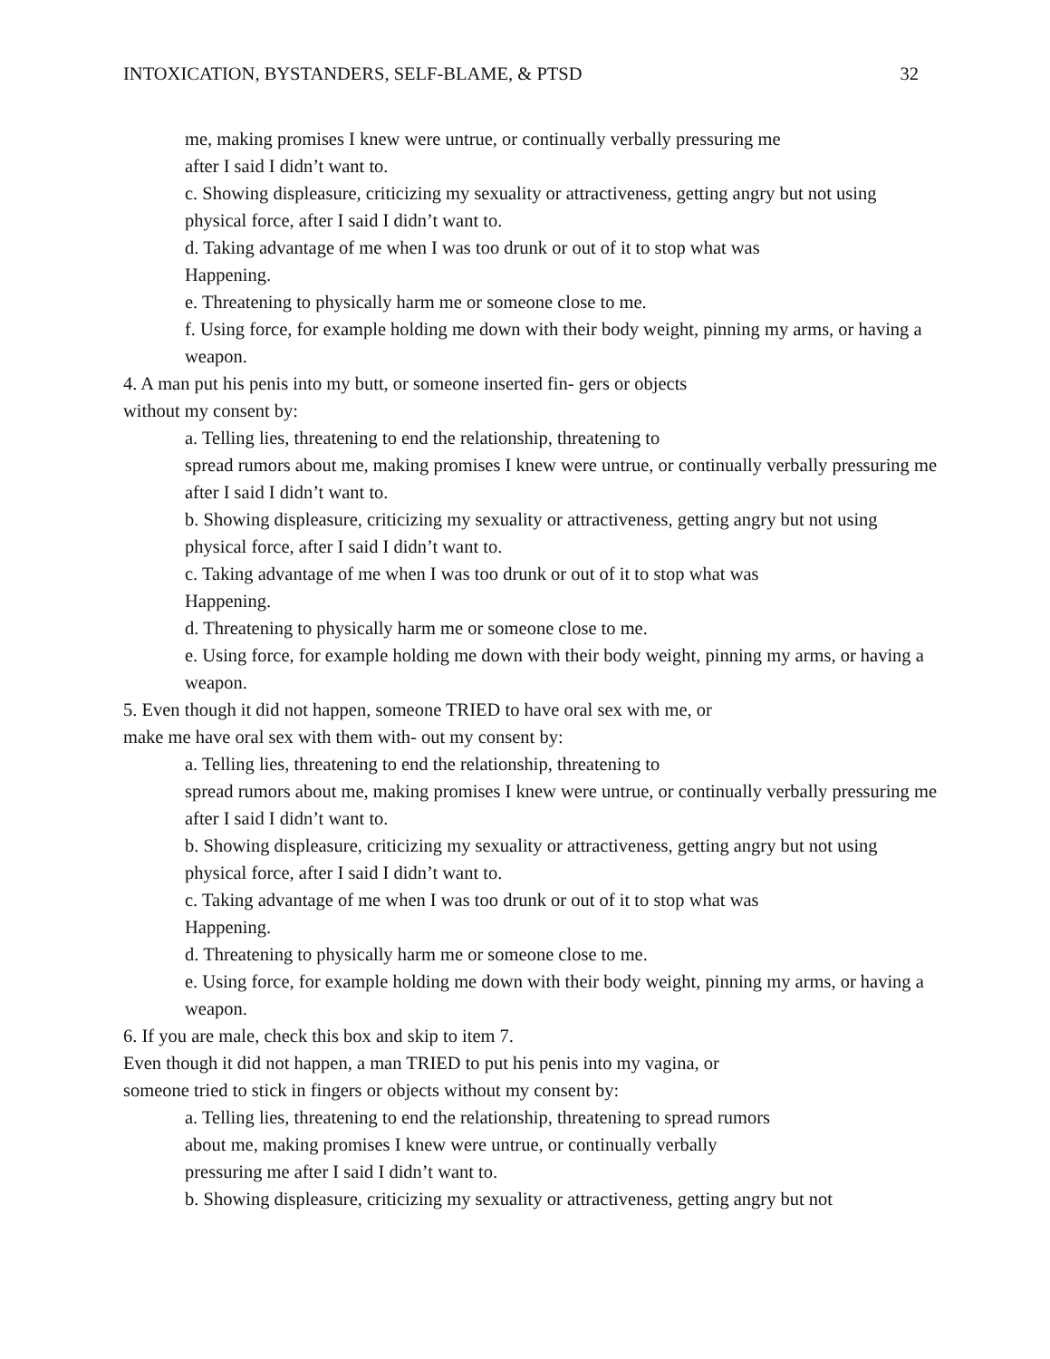INTOXICATION, BYSTANDERS, SELF-BLAME, & PTSD 32
me, making promises I knew were untrue, or continually verbally pressuring me
after I said I didn’t want to.
c. Showing displeasure, criticizing my sexuality or attractiveness, getting angry but not using physical force, after I said I didn’t want to.
d. Taking advantage of me when I was too drunk or out of it to stop what was
Happening.
e. Threatening to physically harm me or someone close to me.
f. Using force, for example holding me down with their body weight, pinning my arms, or having a weapon.
4. A man put his penis into my butt, or someone inserted fin- gers or objects
without my consent by:
a. Telling lies, threatening to end the relationship, threatening to
spread rumors about me, making promises I knew were untrue, or continually verbally pressuring me after I said I didn’t want to.
b. Showing displeasure, criticizing my sexuality or attractiveness, getting angry but not using physical force, after I said I didn’t want to.
c. Taking advantage of me when I was too drunk or out of it to stop what was
Happening.
d. Threatening to physically harm me or someone close to me.
e. Using force, for example holding me down with their body weight, pinning my arms, or having a weapon.
5. Even though it did not happen, someone TRIED to have oral sex with me, or
make me have oral sex with them with- out my consent by:
a. Telling lies, threatening to end the relationship, threatening to
spread rumors about me, making promises I knew were untrue, or continually verbally pressuring me after I said I didn’t want to.
b. Showing displeasure, criticizing my sexuality or attractiveness, getting angry but not using physical force, after I said I didn’t want to.
c. Taking advantage of me when I was too drunk or out of it to stop what was
Happening.
d. Threatening to physically harm me or someone close to me.
e. Using force, for example holding me down with their body weight, pinning my arms, or having a weapon.
6. If you are male, check this box and skip to item 7.
Even though it did not happen, a man TRIED to put his penis into my vagina, or
someone tried to stick in fingers or objects without my consent by:
a. Telling lies, threatening to end the relationship, threatening to spread rumors
about me, making promises I knew were untrue, or continually verbally
pressuring me after I said I didn’t want to.
b. Showing displeasure, criticizing my sexuality or attractiveness, getting angry but not